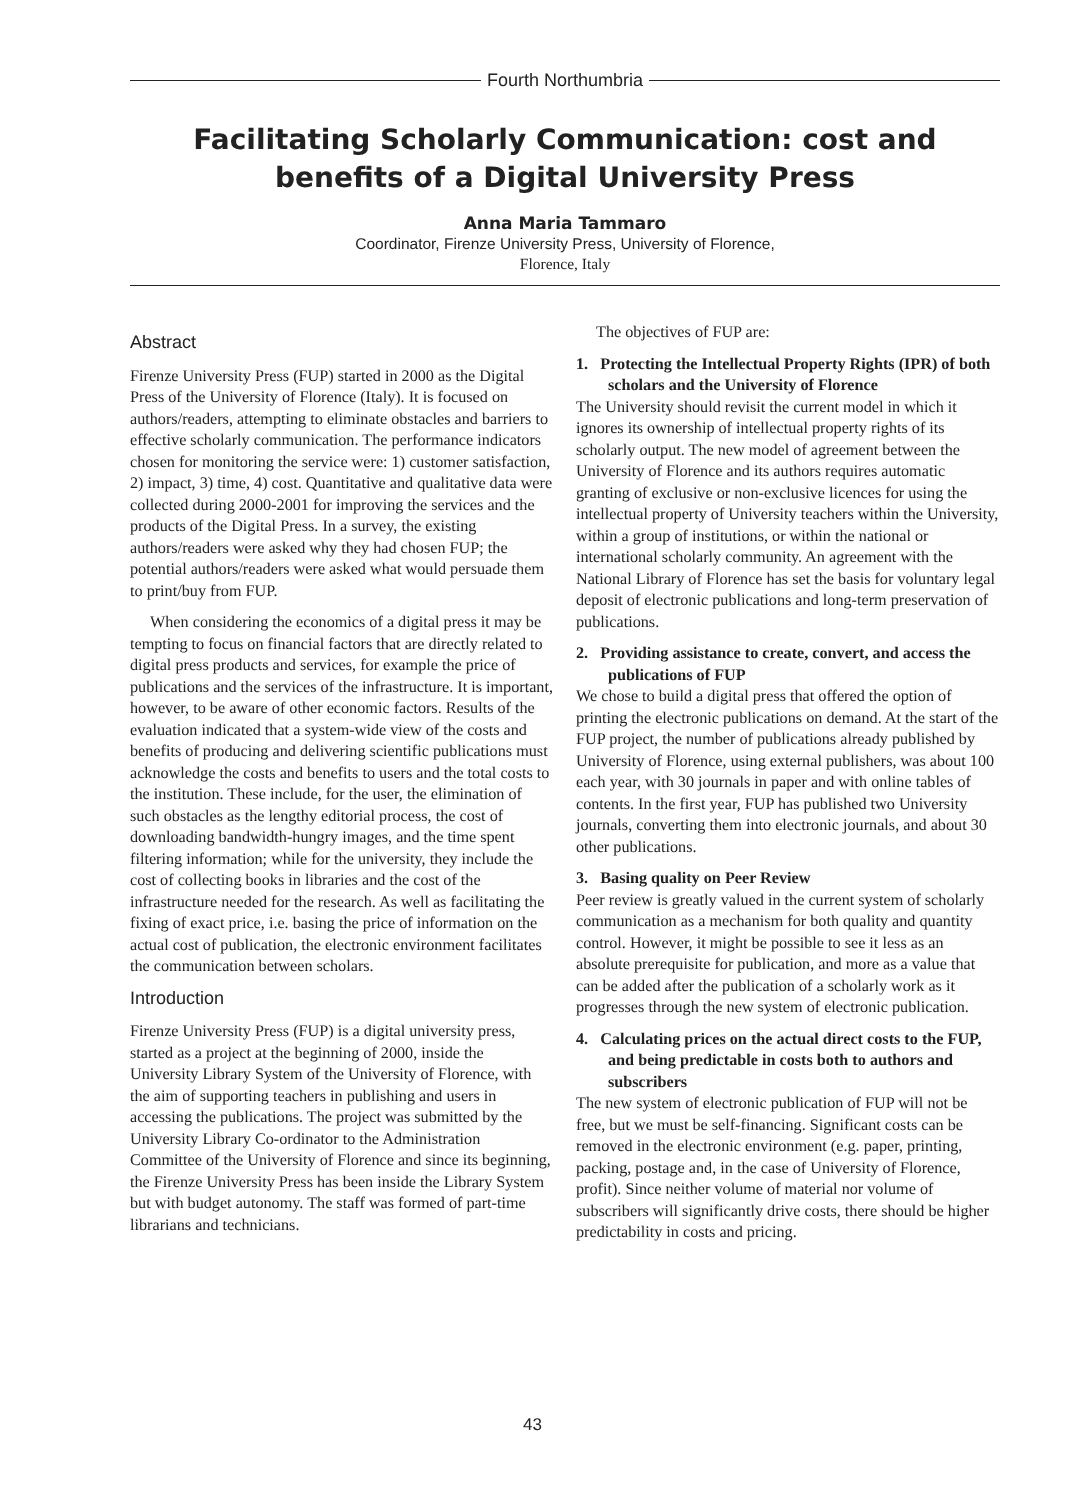Fourth Northumbria
Facilitating Scholarly Communication: cost and benefits of a Digital University Press
Anna Maria Tammaro
Coordinator, Firenze University Press, University of Florence,
Florence, Italy
Abstract
Firenze University Press (FUP) started in 2000 as the Digital Press of the University of Florence (Italy). It is focused on authors/readers, attempting to eliminate obstacles and barriers to effective scholarly communication. The performance indicators chosen for monitoring the service were: 1) customer satisfaction, 2) impact, 3) time, 4) cost. Quantitative and qualitative data were collected during 2000-2001 for improving the services and the products of the Digital Press. In a survey, the existing authors/readers were asked why they had chosen FUP; the potential authors/readers were asked what would persuade them to print/buy from FUP.
When considering the economics of a digital press it may be tempting to focus on financial factors that are directly related to digital press products and services, for example the price of publications and the services of the infrastructure. It is important, however, to be aware of other economic factors. Results of the evaluation indicated that a system-wide view of the costs and benefits of producing and delivering scientific publications must acknowledge the costs and benefits to users and the total costs to the institution. These include, for the user, the elimination of such obstacles as the lengthy editorial process, the cost of downloading bandwidth-hungry images, and the time spent filtering information; while for the university, they include the cost of collecting books in libraries and the cost of the infrastructure needed for the research. As well as facilitating the fixing of exact price, i.e. basing the price of information on the actual cost of publication, the electronic environment facilitates the communication between scholars.
Introduction
Firenze University Press (FUP) is a digital university press, started as a project at the beginning of 2000, inside the University Library System of the University of Florence, with the aim of supporting teachers in publishing and users in accessing the publications. The project was submitted by the University Library Co-ordinator to the Administration Committee of the University of Florence and since its beginning, the Firenze University Press has been inside the Library System but with budget autonomy. The staff was formed of part-time librarians and technicians.
The objectives of FUP are:
1. Protecting the Intellectual Property Rights (IPR) of both scholars and the University of Florence
The University should revisit the current model in which it ignores its ownership of intellectual property rights of its scholarly output. The new model of agreement between the University of Florence and its authors requires automatic granting of exclusive or non-exclusive licences for using the intellectual property of University teachers within the University, within a group of institutions, or within the national or international scholarly community. An agreement with the National Library of Florence has set the basis for voluntary legal deposit of electronic publications and long-term preservation of publications.
2. Providing assistance to create, convert, and access the publications of FUP
We chose to build a digital press that offered the option of printing the electronic publications on demand. At the start of the FUP project, the number of publications already published by University of Florence, using external publishers, was about 100 each year, with 30 journals in paper and with online tables of contents. In the first year, FUP has published two University journals, converting them into electronic journals, and about 30 other publications.
3. Basing quality on Peer Review
Peer review is greatly valued in the current system of scholarly communication as a mechanism for both quality and quantity control. However, it might be possible to see it less as an absolute prerequisite for publication, and more as a value that can be added after the publication of a scholarly work as it progresses through the new system of electronic publication.
4. Calculating prices on the actual direct costs to the FUP, and being predictable in costs both to authors and subscribers
The new system of electronic publication of FUP will not be free, but we must be self-financing. Significant costs can be removed in the electronic environment (e.g. paper, printing, packing, postage and, in the case of University of Florence, profit). Since neither volume of material nor volume of subscribers will significantly drive costs, there should be higher predictability in costs and pricing.
43